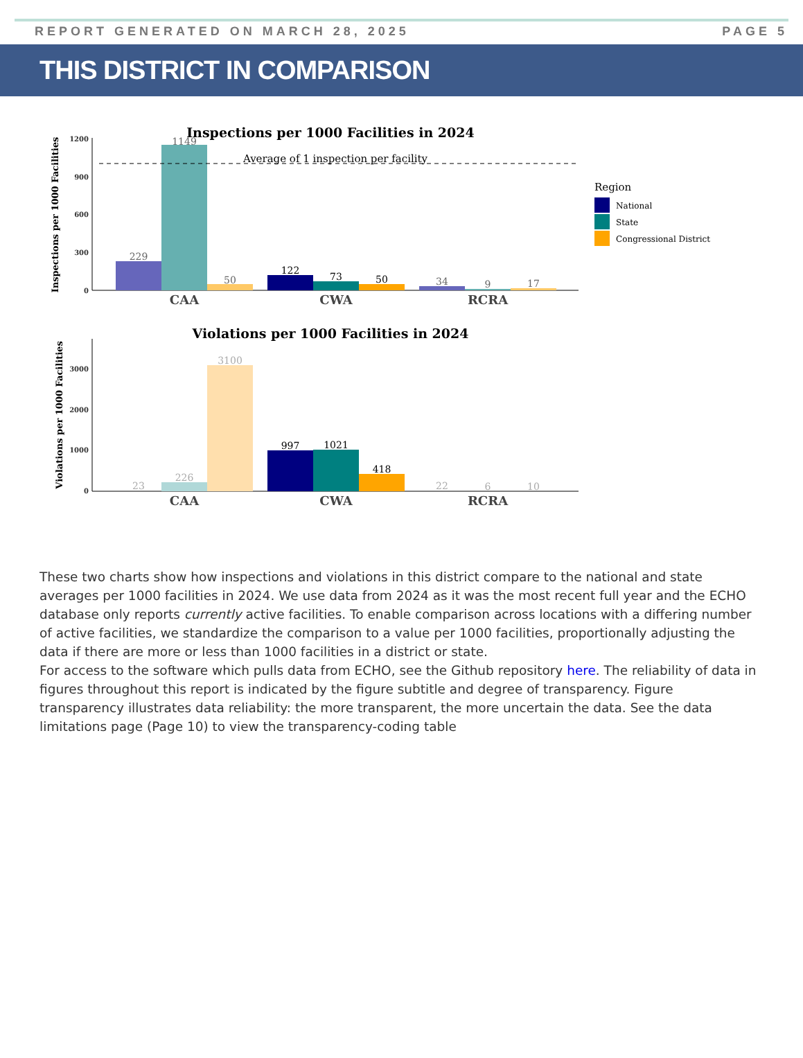REPORT GENERATED ON MARCH 28, 2025 PAGE 5
THIS DISTRICT IN COMPARISON
Inspections per 1000 Facilities in 2024
Inspections per 1000 Facilities
1200
900
600
300
0
Average of 1 inspection per facility
229
1149
50
122
73
50
34
9
17
CAA
CWA
RCRA
Region
National
State
Congressional District
Violations per 1000 Facilities in 2024
Violations per 1000 Facilities
3000
2000
1000
0
23
226
3100
997
1021
418
22
6
10
CAA
CWA
RCRA
These two charts show how inspections and violations in this district compare to the national and state averages per 1000 facilities in 2024. We use data from 2024 as it was the most recent full year and the ECHO database only reports currently active facilities. To enable comparison across locations with a differing number of active facilities, we standardize the comparison to a value per 1000 facilities, proportionally adjusting the data if there are more or less than 1000 facilities in a district or state.
For access to the software which pulls data from ECHO, see the Github repository here. The reliability of data in figures throughout this report is indicated by the figure subtitle and degree of transparency. Figure transparency illustrates data reliability: the more transparent, the more uncertain the data. See the data limitations page (Page 10) to view the transparency-coding table